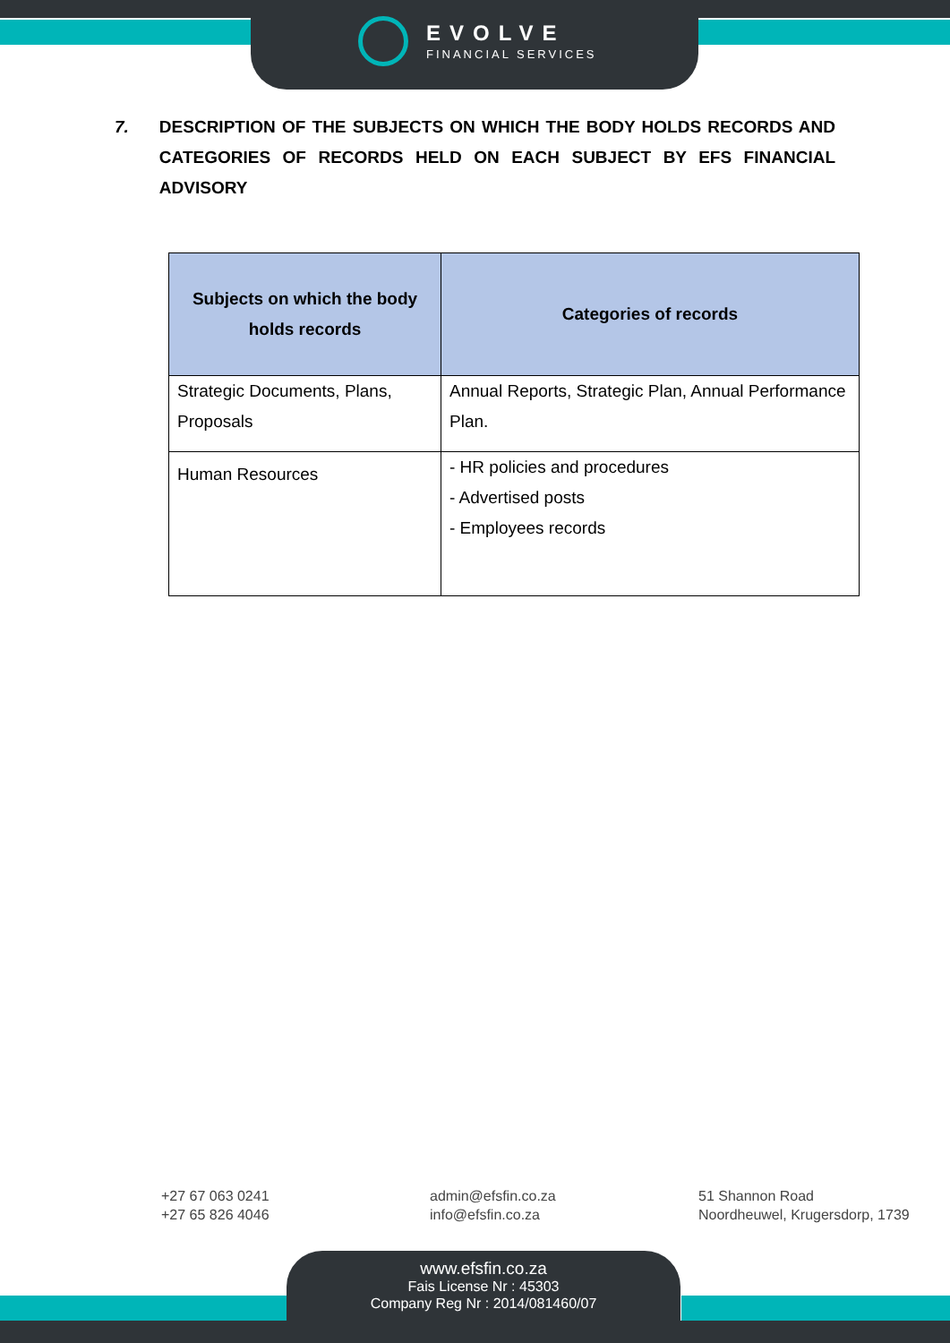EVOLVE
FINANCIAL SERVICES
7. DESCRIPTION OF THE SUBJECTS ON WHICH THE BODY HOLDS RECORDS AND CATEGORIES OF RECORDS HELD ON EACH SUBJECT BY EFS FINANCIAL ADVISORY
| Subjects on which the body holds records | Categories of records |
| --- | --- |
| Strategic Documents, Plans, Proposals | Annual Reports, Strategic Plan, Annual Performance Plan. |
| Human Resources | - HR policies and procedures - Advertised posts - Employees records |
+27 67 063 0241
+27 65 826 4046
admin@efsfin.co.za
info@efsfin.co.za
51 Shannon Road
Noordheuwel, Krugersdorp, 1739
www.efsfin.co.za
Fais License Nr : 45303
Company Reg Nr : 2014/081460/07